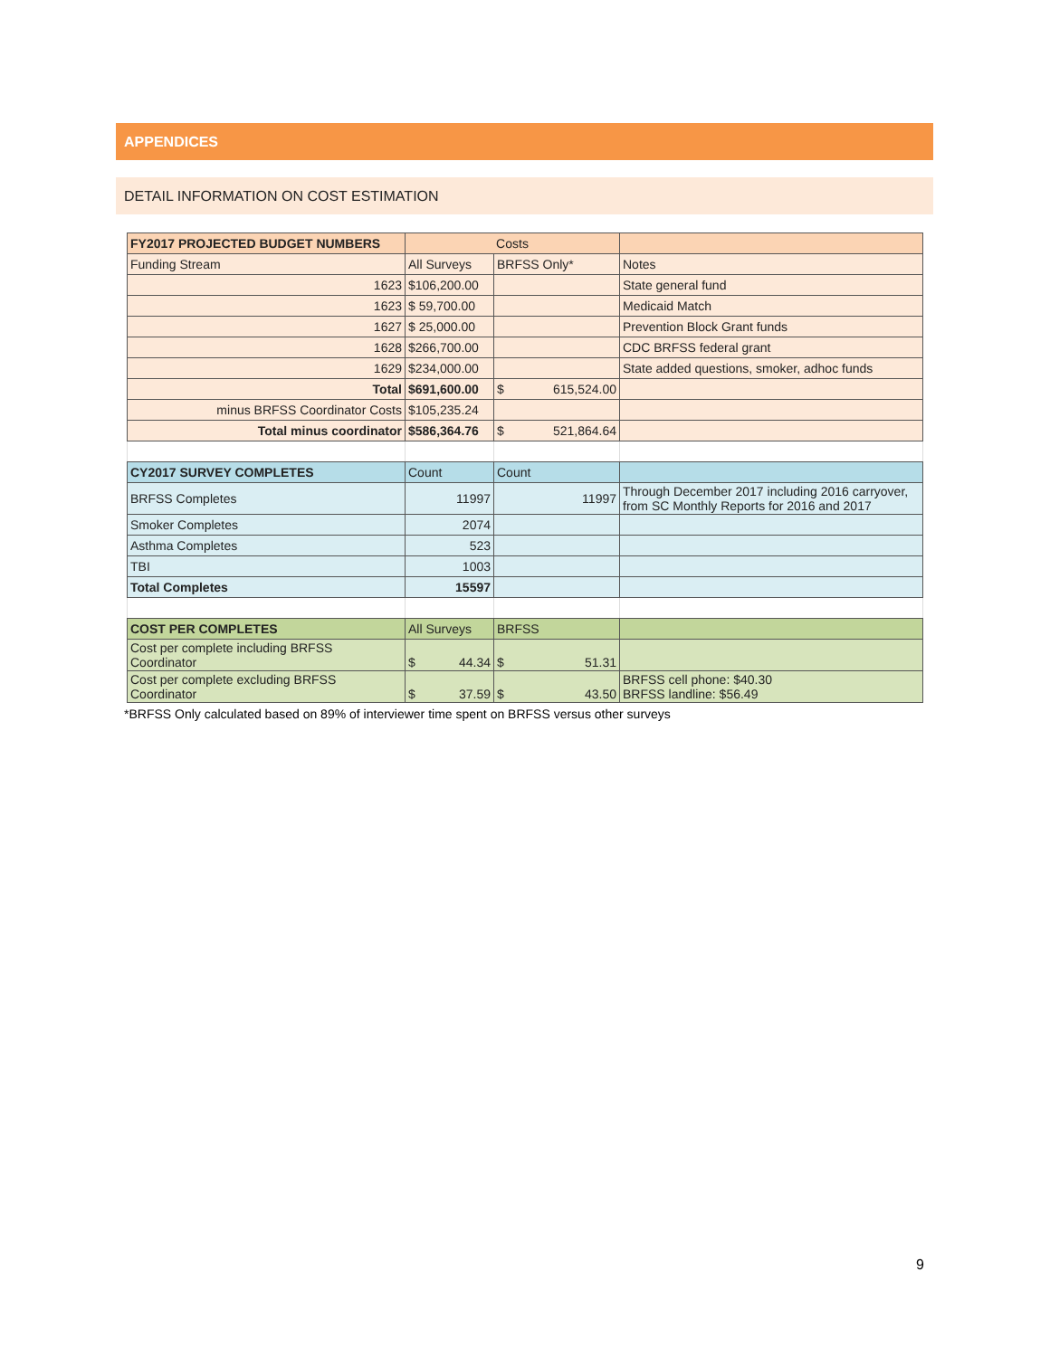APPENDICES
DETAIL INFORMATION ON COST ESTIMATION
| FY2017 PROJECTED BUDGET NUMBERS | Costs | | |
| Funding Stream | All Surveys | BRFSS Only* | Notes |
| 1623 | $106,200.00 | | State general fund |
| 1623 | $ 59,700.00 | | Medicaid Match |
| 1627 | $ 25,000.00 | | Prevention Block Grant funds |
| 1628 | $266,700.00 | | CDC BRFSS federal grant |
| 1629 | $234,000.00 | | State added questions, smoker, adhoc funds |
| Total | $691,600.00 | $ 615,524.00 | |
| minus BRFSS Coordinator Costs | $105,235.24 | | |
| Total minus coordinator | $586,364.76 | $ 521,864.64 | |
| CY2017 SURVEY COMPLETES | Count | Count | |
| BRFSS Completes | 11997 | 11997 | Through December 2017 including 2016 carryover, from SC Monthly Reports for 2016 and 2017 |
| Smoker Completes | 2074 | | |
| Asthma Completes | 523 | | |
| TBI | 1003 | | |
| Total Completes | 15597 | | |
| COST PER COMPLETES | All Surveys | BRFSS | |
| Cost per complete including BRFSS Coordinator | $ 44.34 | $ 51.31 | |
| Cost per complete excluding BRFSS Coordinator | $ 37.59 | $ 43.50 | BRFSS cell phone: $40.30 BRFSS landline: $56.49 |
*BRFSS Only calculated based on 89% of interviewer time spent on BRFSS versus other surveys
9